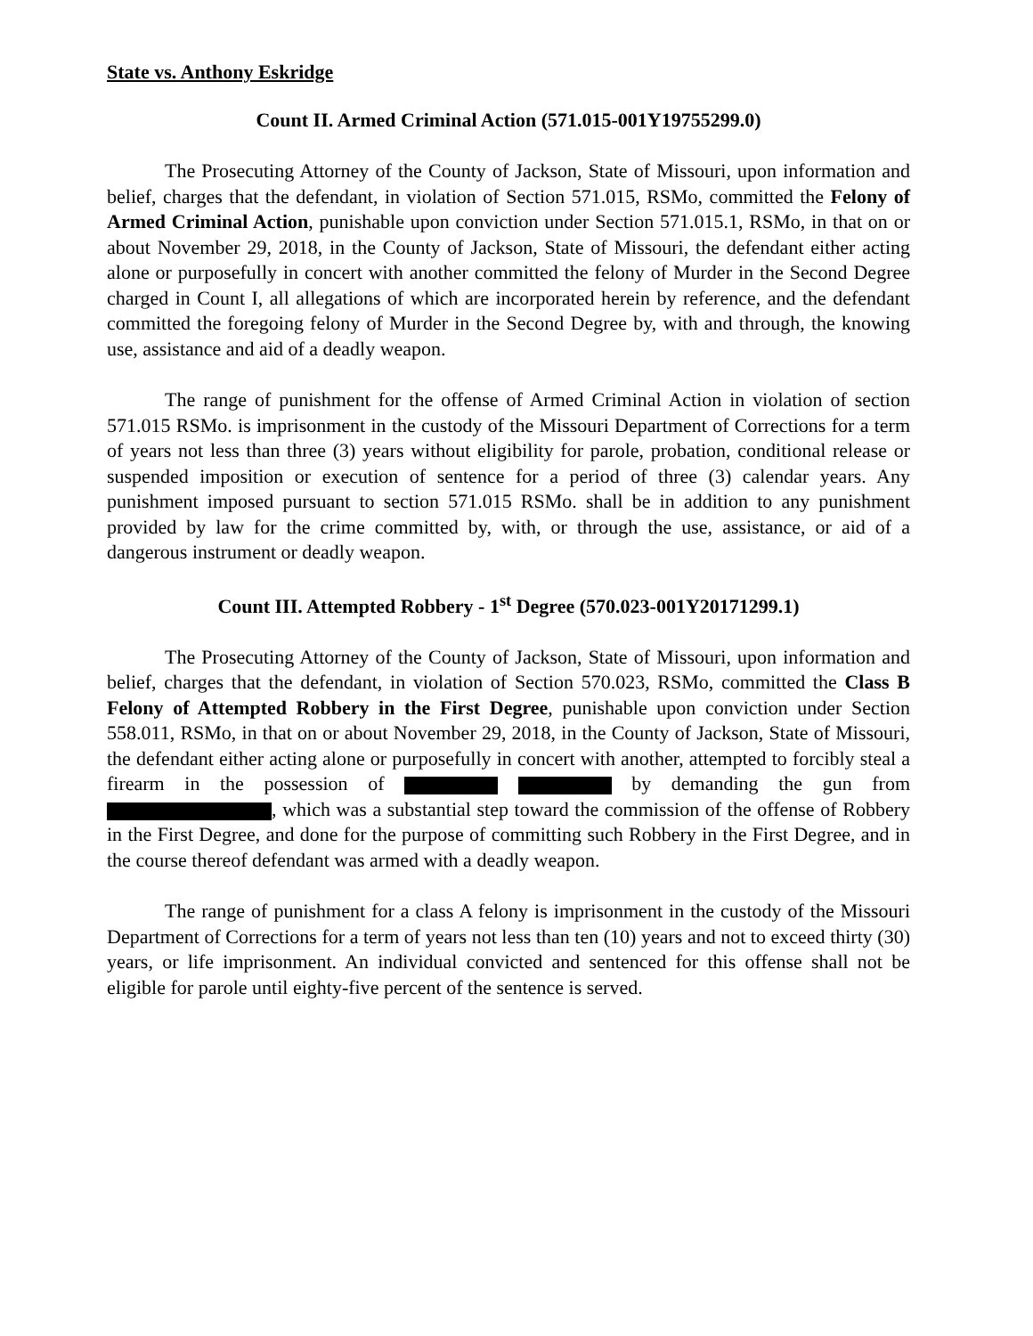State vs. Anthony Eskridge
Count II. Armed Criminal Action (571.015-001Y19755299.0)
The Prosecuting Attorney of the County of Jackson, State of Missouri, upon information and belief, charges that the defendant, in violation of Section 571.015, RSMo, committed the Felony of Armed Criminal Action, punishable upon conviction under Section 571.015.1, RSMo, in that on or about November 29, 2018, in the County of Jackson, State of Missouri, the defendant either acting alone or purposefully in concert with another committed the felony of Murder in the Second Degree charged in Count I, all allegations of which are incorporated herein by reference, and the defendant committed the foregoing felony of Murder in the Second Degree by, with and through, the knowing use, assistance and aid of a deadly weapon.
The range of punishment for the offense of Armed Criminal Action in violation of section 571.015 RSMo. is imprisonment in the custody of the Missouri Department of Corrections for a term of years not less than three (3) years without eligibility for parole, probation, conditional release or suspended imposition or execution of sentence for a period of three (3) calendar years. Any punishment imposed pursuant to section 571.015 RSMo. shall be in addition to any punishment provided by law for the crime committed by, with, or through the use, assistance, or aid of a dangerous instrument or deadly weapon.
Count III. Attempted Robbery - 1<sup>st</sup> Degree (570.023-001Y20171299.1)
The Prosecuting Attorney of the County of Jackson, State of Missouri, upon information and belief, charges that the defendant, in violation of Section 570.023, RSMo, committed the Class B Felony of Attempted Robbery in the First Degree, punishable upon conviction under Section 558.011, RSMo, in that on or about November 29, 2018, in the County of Jackson, State of Missouri, the defendant either acting alone or purposefully in concert with another, attempted to forcibly steal a firearm in the possession of by demanding the gun from , which was a substantial step toward the commission of the offense of Robbery in the First Degree, and done for the purpose of committing such Robbery in the First Degree, and in the course thereof defendant was armed with a deadly weapon.
The range of punishment for a class A felony is imprisonment in the custody of the Missouri Department of Corrections for a term of years not less than ten (10) years and not to exceed thirty (30) years, or life imprisonment. An individual convicted and sentenced for this offense shall not be eligible for parole until eighty-five percent of the sentence is served.